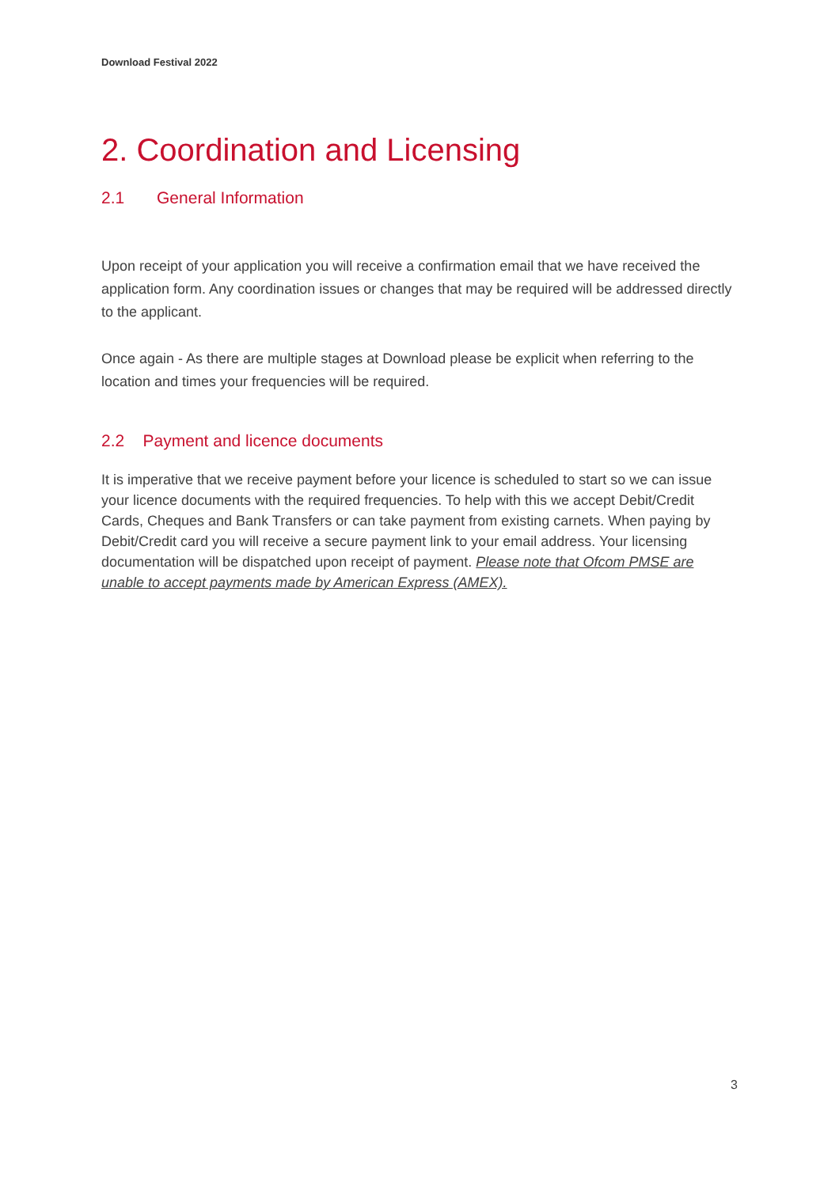Download Festival 2022
2. Coordination and Licensing
2.1 General Information
Upon receipt of your application you will receive a confirmation email that we have received the application form. Any coordination issues or changes that may be required will be addressed directly to the applicant.
Once again - As there are multiple stages at Download please be explicit when referring to the location and times your frequencies will be required.
2.2 Payment and licence documents
It is imperative that we receive payment before your licence is scheduled to start so we can issue your licence documents with the required frequencies. To help with this we accept Debit/Credit Cards, Cheques and Bank Transfers or can take payment from existing carnets. When paying by Debit/Credit card you will receive a secure payment link to your email address. Your licensing documentation will be dispatched upon receipt of payment. Please note that Ofcom PMSE are unable to accept payments made by American Express (AMEX).
3